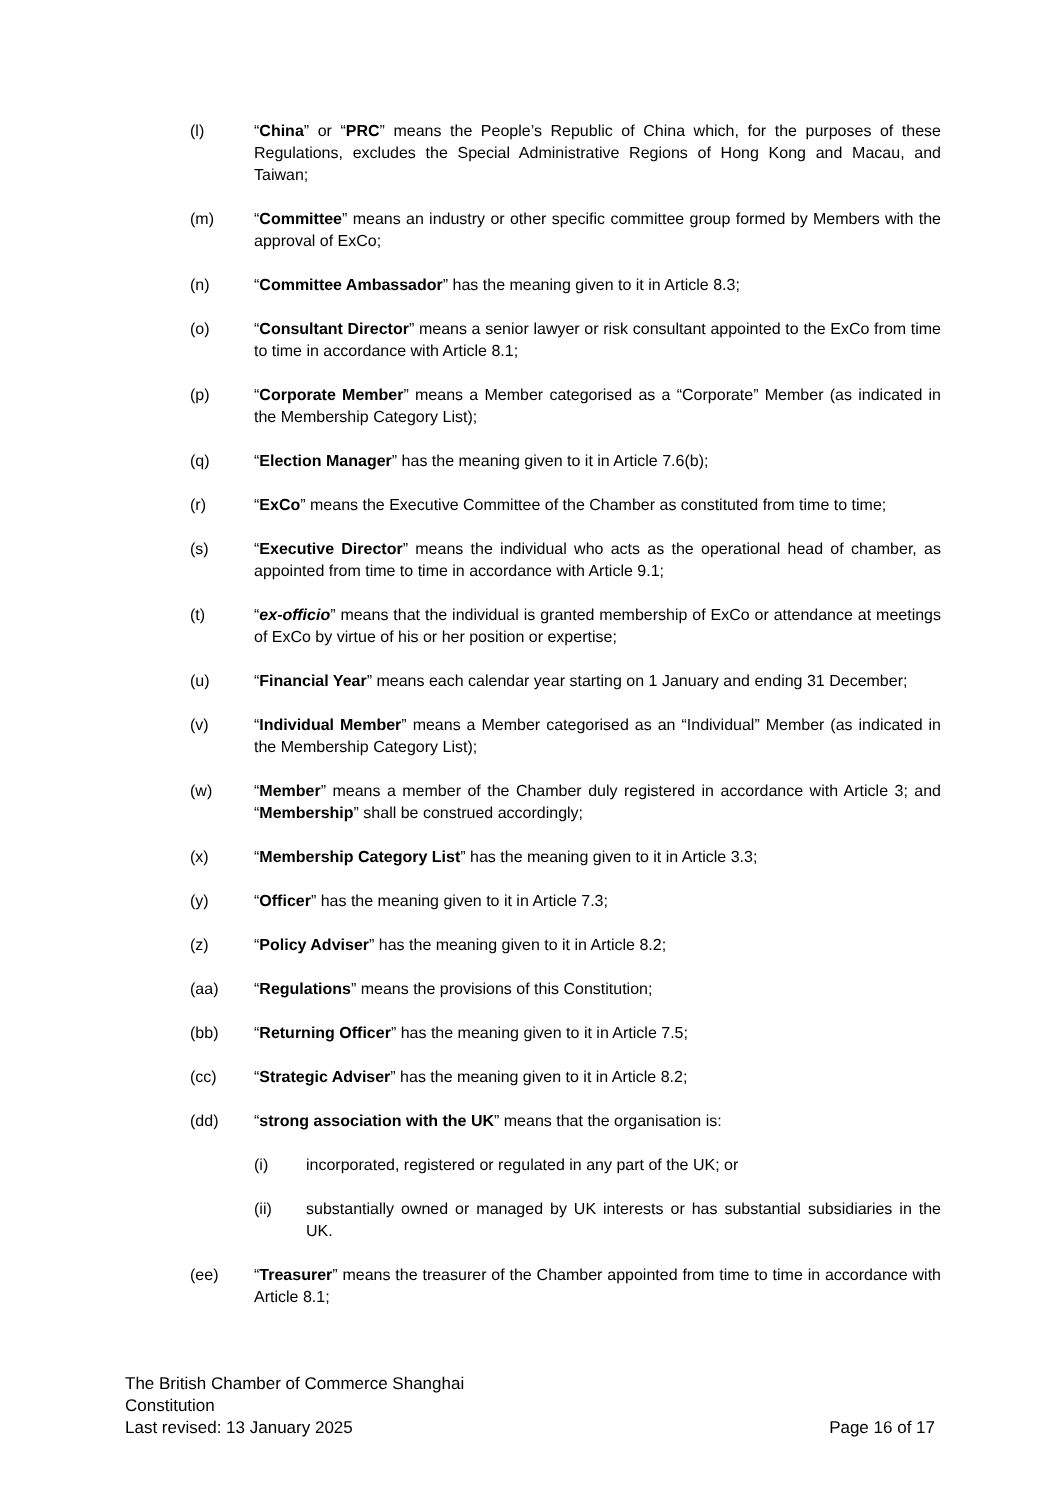(l) “China” or “PRC” means the People’s Republic of China which, for the purposes of these Regulations, excludes the Special Administrative Regions of Hong Kong and Macau, and Taiwan;
(m) “Committee” means an industry or other specific committee group formed by Members with the approval of ExCo;
(n) “Committee Ambassador” has the meaning given to it in Article 8.3;
(o) “Consultant Director” means a senior lawyer or risk consultant appointed to the ExCo from time to time in accordance with Article 8.1;
(p) “Corporate Member” means a Member categorised as a “Corporate” Member (as indicated in the Membership Category List);
(q) “Election Manager” has the meaning given to it in Article 7.6(b);
(r) “ExCo” means the Executive Committee of the Chamber as constituted from time to time;
(s) “Executive Director” means the individual who acts as the operational head of chamber, as appointed from time to time in accordance with Article 9.1;
(t) “ex-officio” means that the individual is granted membership of ExCo or attendance at meetings of ExCo by virtue of his or her position or expertise;
(u) “Financial Year” means each calendar year starting on 1 January and ending 31 December;
(v) “Individual Member” means a Member categorised as an “Individual” Member (as indicated in the Membership Category List);
(w) “Member” means a member of the Chamber duly registered in accordance with Article 3; and “Membership” shall be construed accordingly;
(x) “Membership Category List” has the meaning given to it in Article 3.3;
(y) “Officer” has the meaning given to it in Article 7.3;
(z) “Policy Adviser” has the meaning given to it in Article 8.2;
(aa) “Regulations” means the provisions of this Constitution;
(bb) “Returning Officer” has the meaning given to it in Article 7.5;
(cc) “Strategic Adviser” has the meaning given to it in Article 8.2;
(dd) “strong association with the UK” means that the organisation is:
(i) incorporated, registered or regulated in any part of the UK; or
(ii) substantially owned or managed by UK interests or has substantial subsidiaries in the UK.
(ee) “Treasurer” means the treasurer of the Chamber appointed from time to time in accordance with Article 8.1;
The British Chamber of Commerce Shanghai
Constitution
Last revised: 13 January 2025 Page 16 of 17